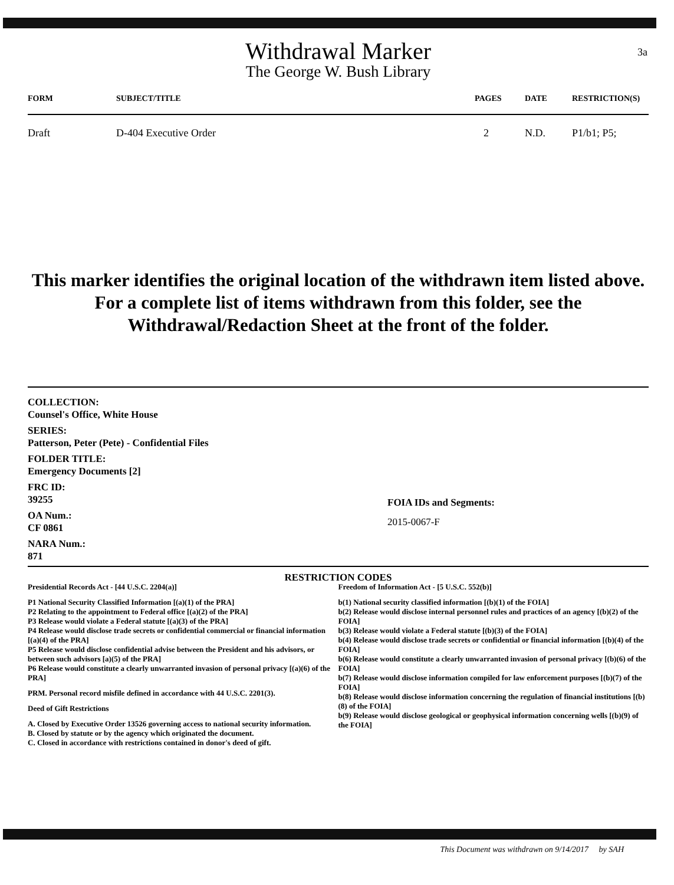3a
Withdrawal Marker
The George W. Bush Library
| FORM | SUBJECT/TITLE | PAGES | DATE | RESTRICTION(S) |
| --- | --- | --- | --- | --- |
| Draft | D-404 Executive Order | 2 | N.D. | P1/b1; P5; |
This marker identifies the original location of the withdrawn item listed above.
For a complete list of items withdrawn from this folder, see the
Withdrawal/Redaction Sheet at the front of the folder.
COLLECTION:
Counsel's Office, White House
SERIES:
Patterson, Peter (Pete) - Confidential Files
FOLDER TITLE:
Emergency Documents [2]
FRC ID:
39255
OA Num.:
CF 0861
NARA Num.:
871
FOIA IDs and Segments:
2015-0067-F
RESTRICTION CODES
Presidential Records Act - [44 U.S.C. 2204(a)]
P1 National Security Classified Information [(a)(1) of the PRA]
P2 Relating to the appointment to Federal office [(a)(2) of the PRA]
P3 Release would violate a Federal statute [(a)(3) of the PRA]
P4 Release would disclose trade secrets or confidential commercial or financial information [(a)(4) of the PRA]
P5 Release would disclose confidential advise between the President and his advisors, or between such advisors [a)(5) of the PRA]
P6 Release would constitute a clearly unwarranted invasion of personal privacy [(a)(6) of the PRA]
PRM. Personal record misfile defined in accordance with 44 U.S.C. 2201(3).
Deed of Gift Restrictions
A. Closed by Executive Order 13526 governing access to national security information.
B. Closed by statute or by the agency which originated the document.
C. Closed in accordance with restrictions contained in donor's deed of gift.
Freedom of Information Act - [5 U.S.C. 552(b)]
b(1) National security classified information [(b)(1) of the FOIA]
b(2) Release would disclose internal personnel rules and practices of an agency [(b)(2) of the FOIA]
b(3) Release would violate a Federal statute [(b)(3) of the FOIA]
b(4) Release would disclose trade secrets or confidential or financial information [(b)(4) of the FOIA]
b(6) Release would constitute a clearly unwarranted invasion of personal privacy [(b)(6) of the FOIA]
b(7) Release would disclose information compiled for law enforcement purposes [(b)(7) of the FOIA]
b(8) Release would disclose information concerning the regulation of financial institutions [(b)(8) of the FOIA]
b(9) Release would disclose geological or geophysical information concerning wells [(b)(9) of the FOIA]
This Document was withdrawn on 9/14/2017 by SAH